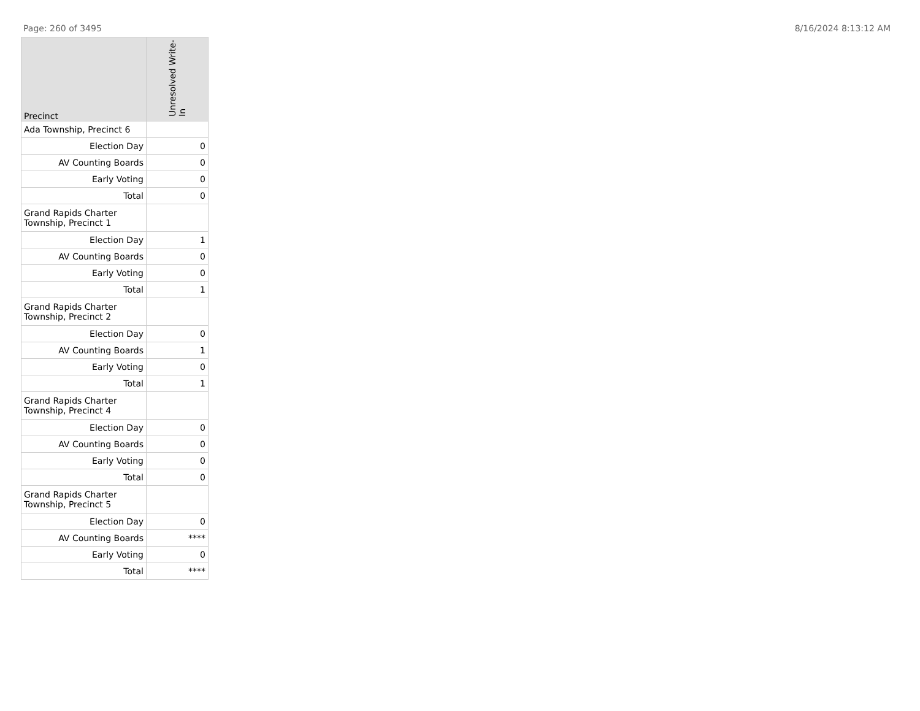Page: 260 of 3495 8/16/2024 8:13:12 AM
| Precinct | Unresolved Write-In |
| --- | --- |
| Ada Township, Precinct 6 | |
| Election Day | 0 |
| AV Counting Boards | 0 |
| Early Voting | 0 |
| Total | 0 |
| Grand Rapids Charter Township, Precinct 1 | |
| Election Day | 1 |
| AV Counting Boards | 0 |
| Early Voting | 0 |
| Total | 1 |
| Grand Rapids Charter Township, Precinct 2 | |
| Election Day | 0 |
| AV Counting Boards | 1 |
| Early Voting | 0 |
| Total | 1 |
| Grand Rapids Charter Township, Precinct 4 | |
| Election Day | 0 |
| AV Counting Boards | 0 |
| Early Voting | 0 |
| Total | 0 |
| Grand Rapids Charter Township, Precinct 5 | |
| Election Day | 0 |
| AV Counting Boards | **** |
| Early Voting | 0 |
| Total | **** |